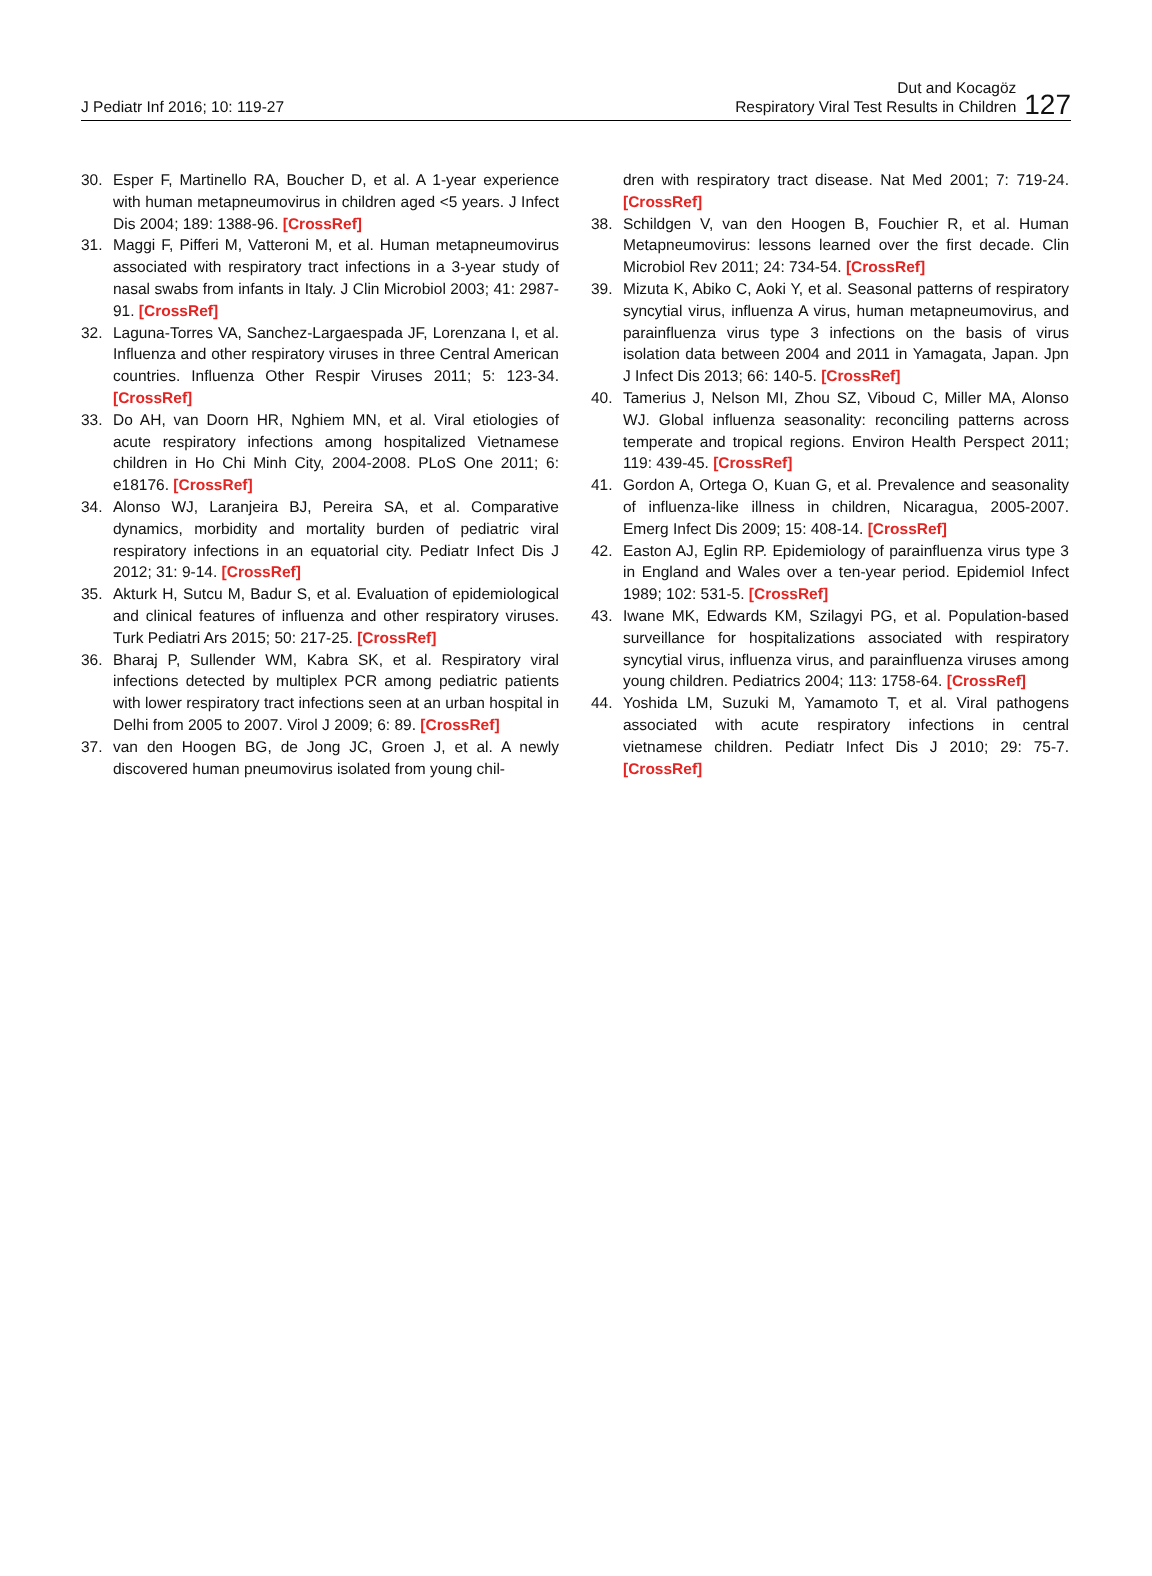J Pediatr Inf 2016; 10: 119-27
Dut and Kocagöz
Respiratory Viral Test Results in Children
127
30. Esper F, Martinello RA, Boucher D, et al. A 1-year experience with human metapneumovirus in children aged <5 years. J Infect Dis 2004; 189: 1388-96. [CrossRef]
31. Maggi F, Pifferi M, Vatteroni M, et al. Human metapneumovirus associated with respiratory tract infections in a 3-year study of nasal swabs from infants in Italy. J Clin Microbiol 2003; 41: 2987-91. [CrossRef]
32. Laguna-Torres VA, Sanchez-Largaespada JF, Lorenzana I, et al. Influenza and other respiratory viruses in three Central American countries. Influenza Other Respir Viruses 2011; 5: 123-34. [CrossRef]
33. Do AH, van Doorn HR, Nghiem MN, et al. Viral etiologies of acute respiratory infections among hospitalized Vietnamese children in Ho Chi Minh City, 2004-2008. PLoS One 2011; 6: e18176. [CrossRef]
34. Alonso WJ, Laranjeira BJ, Pereira SA, et al. Comparative dynamics, morbidity and mortality burden of pediatric viral respiratory infections in an equatorial city. Pediatr Infect Dis J 2012; 31: 9-14. [CrossRef]
35. Akturk H, Sutcu M, Badur S, et al. Evaluation of epidemiological and clinical features of influenza and other respiratory viruses. Turk Pediatri Ars 2015; 50: 217-25. [CrossRef]
36. Bharaj P, Sullender WM, Kabra SK, et al. Respiratory viral infections detected by multiplex PCR among pediatric patients with lower respiratory tract infections seen at an urban hospital in Delhi from 2005 to 2007. Virol J 2009; 6: 89. [CrossRef]
37. van den Hoogen BG, de Jong JC, Groen J, et al. A newly discovered human pneumovirus isolated from young chil-
dren with respiratory tract disease. Nat Med 2001; 7: 719-24. [CrossRef]
38. Schildgen V, van den Hoogen B, Fouchier R, et al. Human Metapneumovirus: lessons learned over the first decade. Clin Microbiol Rev 2011; 24: 734-54. [CrossRef]
39. Mizuta K, Abiko C, Aoki Y, et al. Seasonal patterns of respiratory syncytial virus, influenza A virus, human metapneumovirus, and parainfluenza virus type 3 infections on the basis of virus isolation data between 2004 and 2011 in Yamagata, Japan. Jpn J Infect Dis 2013; 66: 140-5. [CrossRef]
40. Tamerius J, Nelson MI, Zhou SZ, Viboud C, Miller MA, Alonso WJ. Global influenza seasonality: reconciling patterns across temperate and tropical regions. Environ Health Perspect 2011; 119: 439-45. [CrossRef]
41. Gordon A, Ortega O, Kuan G, et al. Prevalence and seasonality of influenza-like illness in children, Nicaragua, 2005-2007. Emerg Infect Dis 2009; 15: 408-14. [CrossRef]
42. Easton AJ, Eglin RP. Epidemiology of parainfluenza virus type 3 in England and Wales over a ten-year period. Epidemiol Infect 1989; 102: 531-5. [CrossRef]
43. Iwane MK, Edwards KM, Szilagyi PG, et al. Population-based surveillance for hospitalizations associated with respiratory syncytial virus, influenza virus, and parainfluenza viruses among young children. Pediatrics 2004; 113: 1758-64. [CrossRef]
44. Yoshida LM, Suzuki M, Yamamoto T, et al. Viral pathogens associated with acute respiratory infections in central vietnamese children. Pediatr Infect Dis J 2010; 29: 75-7. [CrossRef]